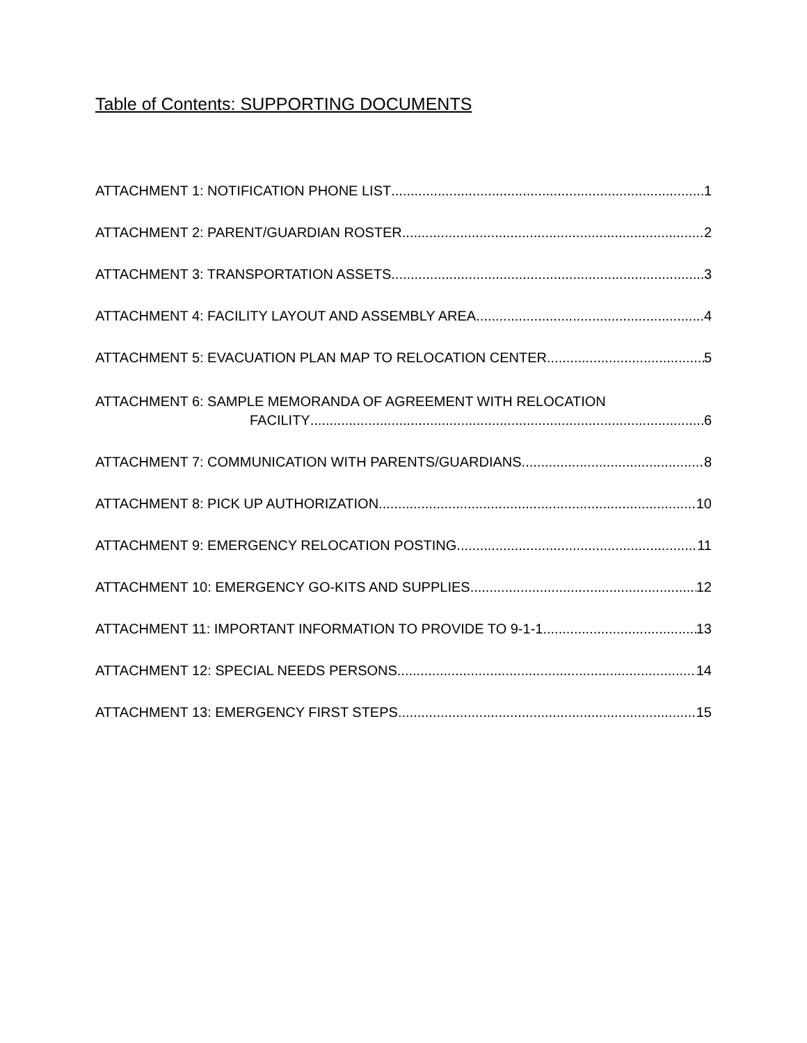Table of Contents: SUPPORTING DOCUMENTS
ATTACHMENT 1: NOTIFICATION PHONE LIST 1
ATTACHMENT 2: PARENT/GUARDIAN ROSTER 2
ATTACHMENT 3: TRANSPORTATION ASSETS 3
ATTACHMENT 4: FACILITY LAYOUT AND ASSEMBLY AREA 4
ATTACHMENT 5: EVACUATION PLAN MAP TO RELOCATION CENTER 5
ATTACHMENT 6: SAMPLE MEMORANDA OF AGREEMENT WITH RELOCATION
FACILITY 6
ATTACHMENT 7: COMMUNICATION WITH PARENTS/GUARDIANS 8
ATTACHMENT 8: PICK UP AUTHORIZATION 10
ATTACHMENT 9: EMERGENCY RELOCATION POSTING 11
ATTACHMENT 10: EMERGENCY GO-KITS AND SUPPLIES 12
ATTACHMENT 11: IMPORTANT INFORMATION TO PROVIDE TO 9-1-1 13
ATTACHMENT 12: SPECIAL NEEDS PERSONS 14
ATTACHMENT 13: EMERGENCY FIRST STEPS 15